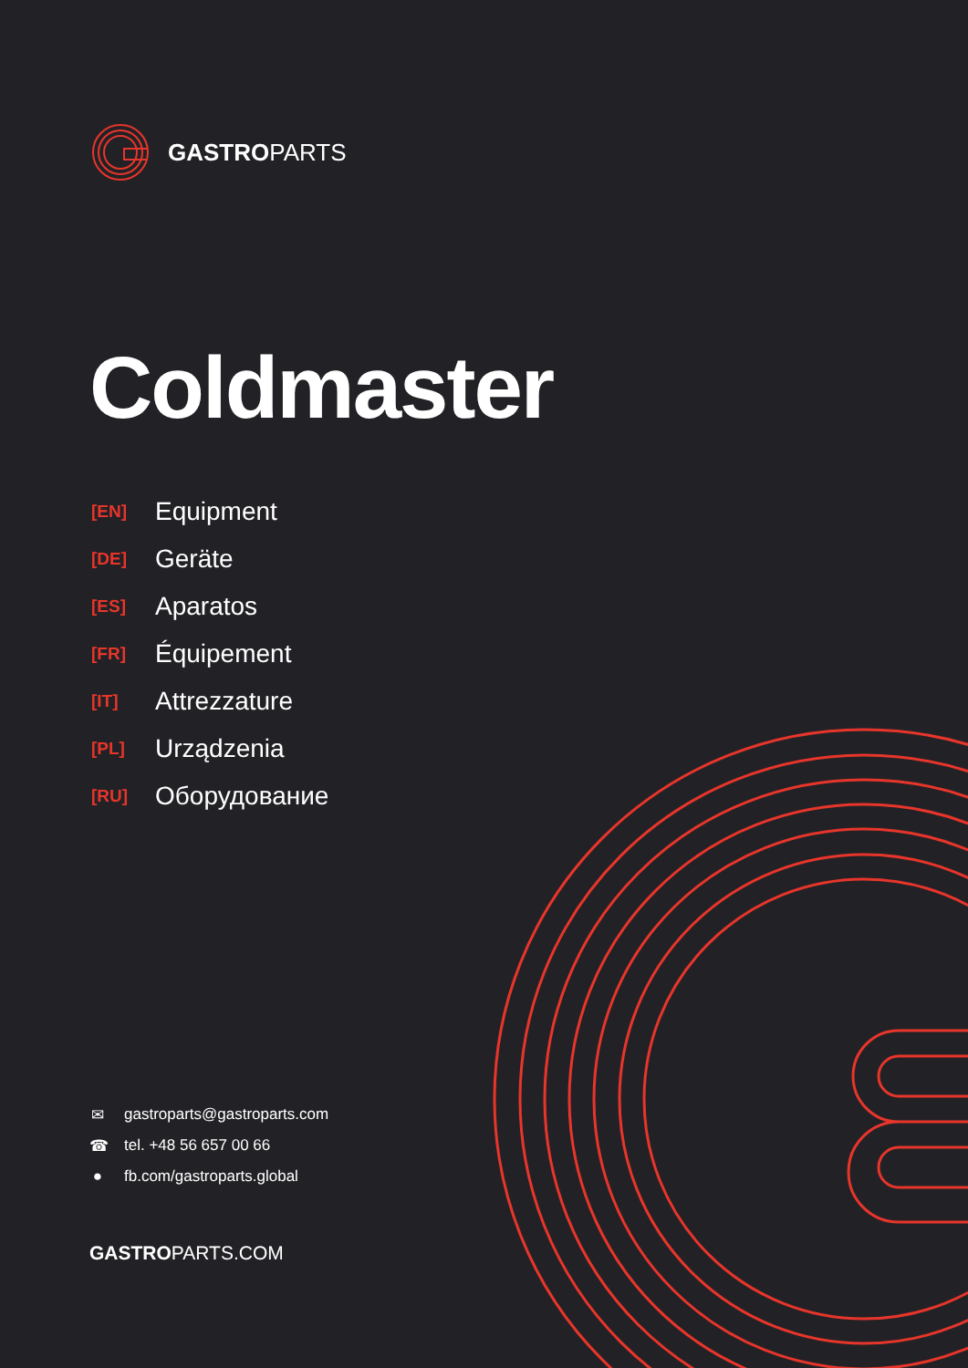GASTROPARTS
Coldmaster
[EN] Equipment
[DE] Geräte
[ES] Aparatos
[FR] Équipement
[IT] Attrezzature
[PL] Urządzenia
[RU] Оборудование
✉ gastroparts@gastroparts.com
☎ tel. +48 56 657 00 66
● fb.com/gastroparts.global
GASTROPARTS.COM